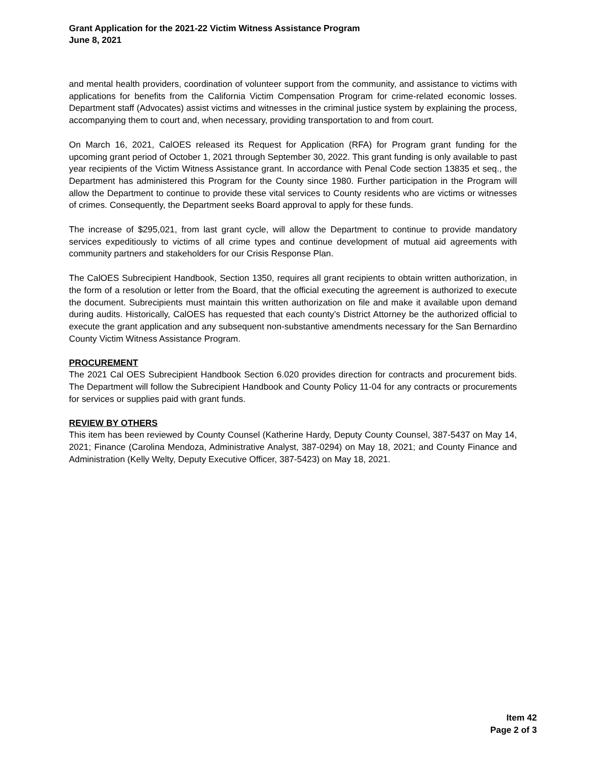Grant Application for the 2021-22 Victim Witness Assistance Program
June 8, 2021
and mental health providers, coordination of volunteer support from the community, and assistance to victims with applications for benefits from the California Victim Compensation Program for crime-related economic losses. Department staff (Advocates) assist victims and witnesses in the criminal justice system by explaining the process, accompanying them to court and, when necessary, providing transportation to and from court.
On March 16, 2021, CalOES released its Request for Application (RFA) for Program grant funding for the upcoming grant period of October 1, 2021 through September 30, 2022. This grant funding is only available to past year recipients of the Victim Witness Assistance grant. In accordance with Penal Code section 13835 et seq., the Department has administered this Program for the County since 1980. Further participation in the Program will allow the Department to continue to provide these vital services to County residents who are victims or witnesses of crimes. Consequently, the Department seeks Board approval to apply for these funds.
The increase of $295,021, from last grant cycle, will allow the Department to continue to provide mandatory services expeditiously to victims of all crime types and continue development of mutual aid agreements with community partners and stakeholders for our Crisis Response Plan.
The CalOES Subrecipient Handbook, Section 1350, requires all grant recipients to obtain written authorization, in the form of a resolution or letter from the Board, that the official executing the agreement is authorized to execute the document. Subrecipients must maintain this written authorization on file and make it available upon demand during audits. Historically, CalOES has requested that each county’s District Attorney be the authorized official to execute the grant application and any subsequent non-substantive amendments necessary for the San Bernardino County Victim Witness Assistance Program.
PROCUREMENT
The 2021 Cal OES Subrecipient Handbook Section 6.020 provides direction for contracts and procurement bids. The Department will follow the Subrecipient Handbook and County Policy 11-04 for any contracts or procurements for services or supplies paid with grant funds.
REVIEW BY OTHERS
This item has been reviewed by County Counsel (Katherine Hardy, Deputy County Counsel, 387-5437 on May 14, 2021; Finance (Carolina Mendoza, Administrative Analyst, 387-0294) on May 18, 2021; and County Finance and Administration (Kelly Welty, Deputy Executive Officer, 387-5423) on May 18, 2021.
Item 42
Page 2 of 3